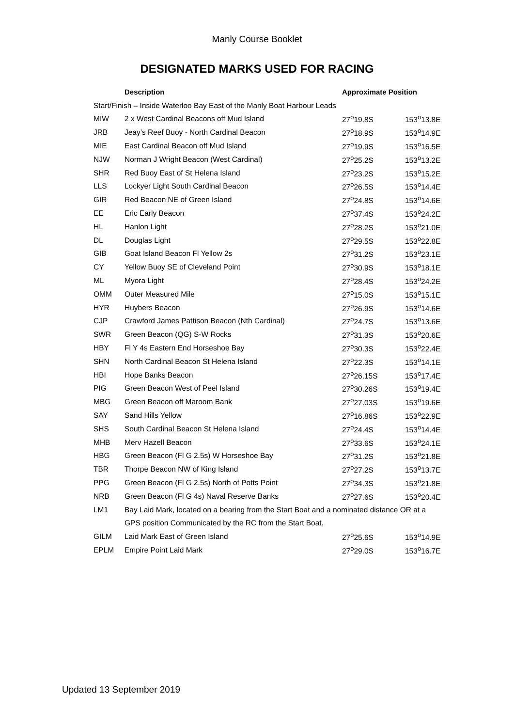Manly Course Booklet
DESIGNATED MARKS USED FOR RACING
| | Description | Approximate Position | |
| --- | --- | --- | --- |
| Start/Finish – Inside Waterloo Bay East of the Manly Boat Harbour Leads | | | |
| MIW | 2 x West Cardinal Beacons off Mud Island | 27<sup>o</sup>19.8S | 153<sup>o</sup>13.8E |
| JRB | Jeay’s Reef Buoy - North Cardinal Beacon | 27<sup>o</sup>18.9S | 153<sup>o</sup>14.9E |
| MIE | East Cardinal Beacon off Mud Island | 27<sup>o</sup>19.9S | 153<sup>o</sup>16.5E |
| NJW | Norman J Wright Beacon (West Cardinal) | 27<sup>o</sup>25.2S | 153<sup>o</sup>13.2E |
| SHR | Red Buoy East of St Helena Island | 27<sup>o</sup>23.2S | 153<sup>o</sup>15.2E |
| LLS | Lockyer Light South Cardinal Beacon | 27<sup>o</sup>26.5S | 153<sup>o</sup>14.4E |
| GIR | Red Beacon NE of Green Island | 27<sup>o</sup>24.8S | 153<sup>o</sup>14.6E |
| EE | Eric Early Beacon | 27<sup>o</sup>37.4S | 153<sup>o</sup>24.2E |
| HL | Hanlon Light | 27<sup>o</sup>28.2S | 153<sup>o</sup>21.0E |
| DL | Douglas Light | 27<sup>o</sup>29.5S | 153<sup>o</sup>22.8E |
| GIB | Goat Island Beacon Fl Yellow 2s | 27<sup>o</sup>31.2S | 153<sup>o</sup>23.1E |
| CY | Yellow Buoy SE of Cleveland Point | 27<sup>o</sup>30.9S | 153<sup>o</sup>18.1E |
| ML | Myora Light | 27<sup>o</sup>28.4S | 153<sup>o</sup>24.2E |
| OMM | Outer Measured Mile | 27<sup>o</sup>15.0S | 153<sup>o</sup>15.1E |
| HYR | Huybers Beacon | 27<sup>o</sup>26.9S | 153<sup>o</sup>14.6E |
| CJP | Crawford James Pattison Beacon (Nth Cardinal) | 27<sup>o</sup>24.7S | 153<sup>o</sup>13.6E |
| SWR | Green Beacon (QG) S-W Rocks | 27<sup>o</sup>31.3S | 153<sup>o</sup>20.6E |
| HBY | Fl Y 4s Eastern End Horseshoe Bay | 27<sup>o</sup>30.3S | 153<sup>o</sup>22.4E |
| SHN | North Cardinal Beacon St Helena Island | 27<sup>o</sup>22.3S | 153<sup>o</sup>14.1E |
| HBI | Hope Banks Beacon | 27<sup>o</sup>26.15S | 153<sup>o</sup>17.4E |
| PIG | Green Beacon West of Peel Island | 27<sup>o</sup>30.26S | 153<sup>o</sup>19.4E |
| MBG | Green Beacon off Maroom Bank | 27<sup>o</sup>27.03S | 153<sup>o</sup>19.6E |
| SAY | Sand Hills Yellow | 27<sup>o</sup>16.86S | 153<sup>o</sup>22.9E |
| SHS | South Cardinal Beacon St Helena Island | 27<sup>o</sup>24.4S | 153<sup>o</sup>14.4E |
| MHB | Merv Hazell Beacon | 27<sup>o</sup>33.6S | 153<sup>o</sup>24.1E |
| HBG | Green Beacon (Fl G 2.5s) W Horseshoe Bay | 27<sup>o</sup>31.2S | 153<sup>o</sup>21.8E |
| TBR | Thorpe Beacon NW of King Island | 27<sup>o</sup>27.2S | 153<sup>o</sup>13.7E |
| PPG | Green Beacon (Fl G 2.5s) North of Potts Point | 27<sup>o</sup>34.3S | 153<sup>o</sup>21.8E |
| NRB | Green Beacon (Fl G 4s) Naval Reserve Banks | 27<sup>o</sup>27.6S | 153<sup>o</sup>20.4E |
| LM1 | Bay Laid Mark, located on a bearing from the Start Boat and a nominated distance OR at a | | |
| | GPS position Communicated by the RC from the Start Boat. | | |
| GILM | Laid Mark East of Green Island | 27<sup>o</sup>25.6S | 153<sup>o</sup>14.9E |
| EPLM | Empire Point Laid Mark | 27<sup>o</sup>29.0S | 153<sup>o</sup>16.7E |
Updated 13 September 2019